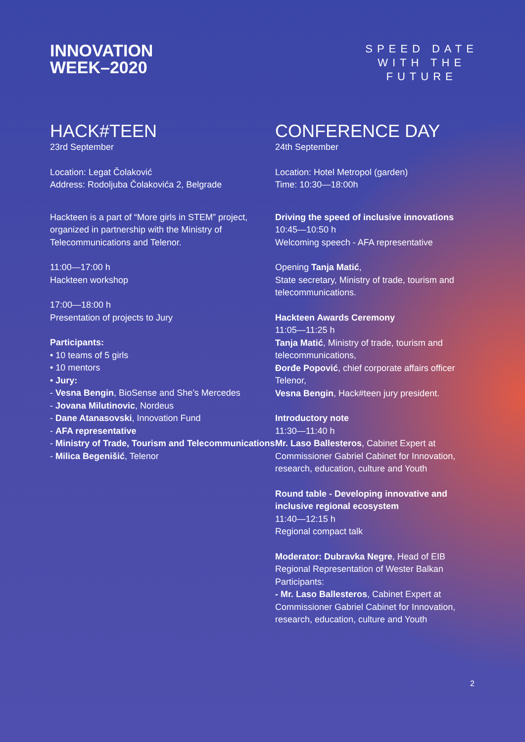INNOVATION
WEEK–2020
SPEED DATE
WITH THE
FUTURE
HACK#TEEN
23rd September
Location: Legat Čolaković
Address: Rodoljuba Čolakovića 2, Belgrade
Hackteen is a part of “More girls in STEM” project, organized in partnership with the Ministry of Telecommunications and Telenor.
11:00—17:00 h
Hackteen workshop
17:00—18:00 h
Presentation of projects to Jury
Participants:
• 10 teams of 5 girls
• 10 mentors
• Jury:
- Vesna Bengin, BioSense and She’s Mercedes
- Jovana Milutinovic, Nordeus
- Dane Atanasovski, Innovation Fund
- AFA representative
- Ministry of Trade, Tourism and Telecommunications
- Milica Begenišić, Telenor
CONFERENCE DAY
24th September
Location: Hotel Metropol (garden)
Time: 10:30—18:00h
Driving the speed of inclusive innovations
10:45—10:50 h
Welcoming speech - AFA representative
Opening Tanja Matić,
State secretary, Ministry of trade, tourism and telecommunications.
Hackteen Awards Ceremony
11:05—11:25 h
Tanja Matić, Ministry of trade, tourism and telecommunications,
Đorđe Popović, chief corporate affairs officer Telenor,
Vesna Bengin, Hack#teen jury president.
Introductory note
11:30—11:40 h
Mr. Laso Ballesteros, Cabinet Expert at Commissioner Gabriel Cabinet for Innovation, research, education, culture and Youth
Round table - Developing innovative and inclusive regional ecosystem
11:40—12:15 h
Regional compact talk
Moderator: Dubravka Negre, Head of EIB Regional Representation of Wester Balkan
Participants:
- Mr. Laso Ballesteros, Cabinet Expert at Commissioner Gabriel Cabinet for Innovation, research, education, culture and Youth
2